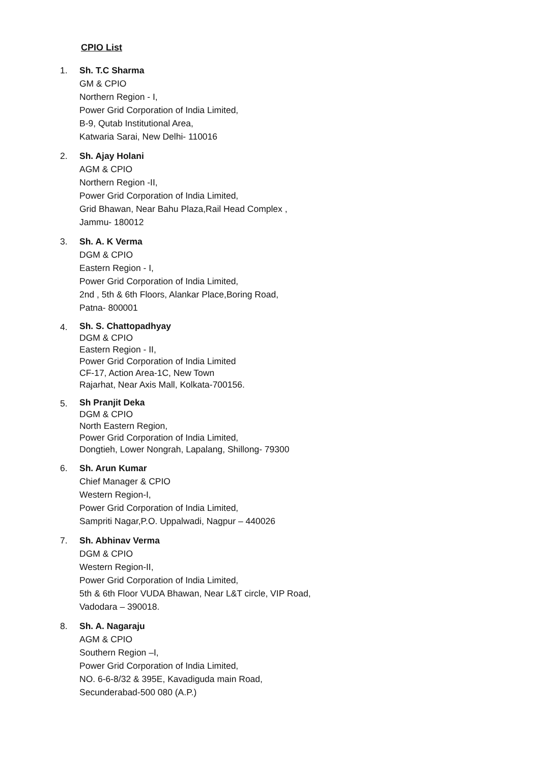CPIO List
1. Sh. T.C Sharma
GM & CPIO
Northern Region - I,
Power Grid Corporation of India Limited,
B-9, Qutab Institutional Area,
Katwaria Sarai, New Delhi- 110016
2. Sh. Ajay Holani
AGM & CPIO
Northern Region -II,
Power Grid Corporation of India Limited,
Grid Bhawan, Near Bahu Plaza,Rail Head Complex ,
Jammu- 180012
3. Sh. A. K Verma
DGM & CPIO
Eastern Region - I,
Power Grid Corporation of India Limited,
2nd , 5th & 6th Floors, Alankar Place,Boring Road,
Patna- 800001
4.
Sh. S. Chattopadhyay
DGM & CPIO
Eastern Region - II,
Power Grid Corporation of India Limited
CF-17, Action Area-1C, New Town
Rajarhat, Near Axis Mall, Kolkata-700156.
5.
Sh Pranjit Deka
DGM & CPIO
North Eastern Region,
Power Grid Corporation of India Limited,
Dongtieh, Lower Nongrah, Lapalang, Shillong- 79300
6. Sh. Arun Kumar
Chief Manager & CPIO
Western Region-I,
Power Grid Corporation of India Limited,
Sampriti Nagar,P.O. Uppalwadi, Nagpur – 440026
7. Sh. Abhinav Verma
DGM & CPIO
Western Region-II,
Power Grid Corporation of India Limited,
5th & 6th Floor VUDA Bhawan, Near L&T circle, VIP Road,
Vadodara – 390018.
8. Sh. A. Nagaraju
AGM & CPIO
Southern Region –I,
Power Grid Corporation of India Limited,
NO. 6-6-8/32 & 395E, Kavadiguda main Road,
Secunderabad-500 080 (A.P.)